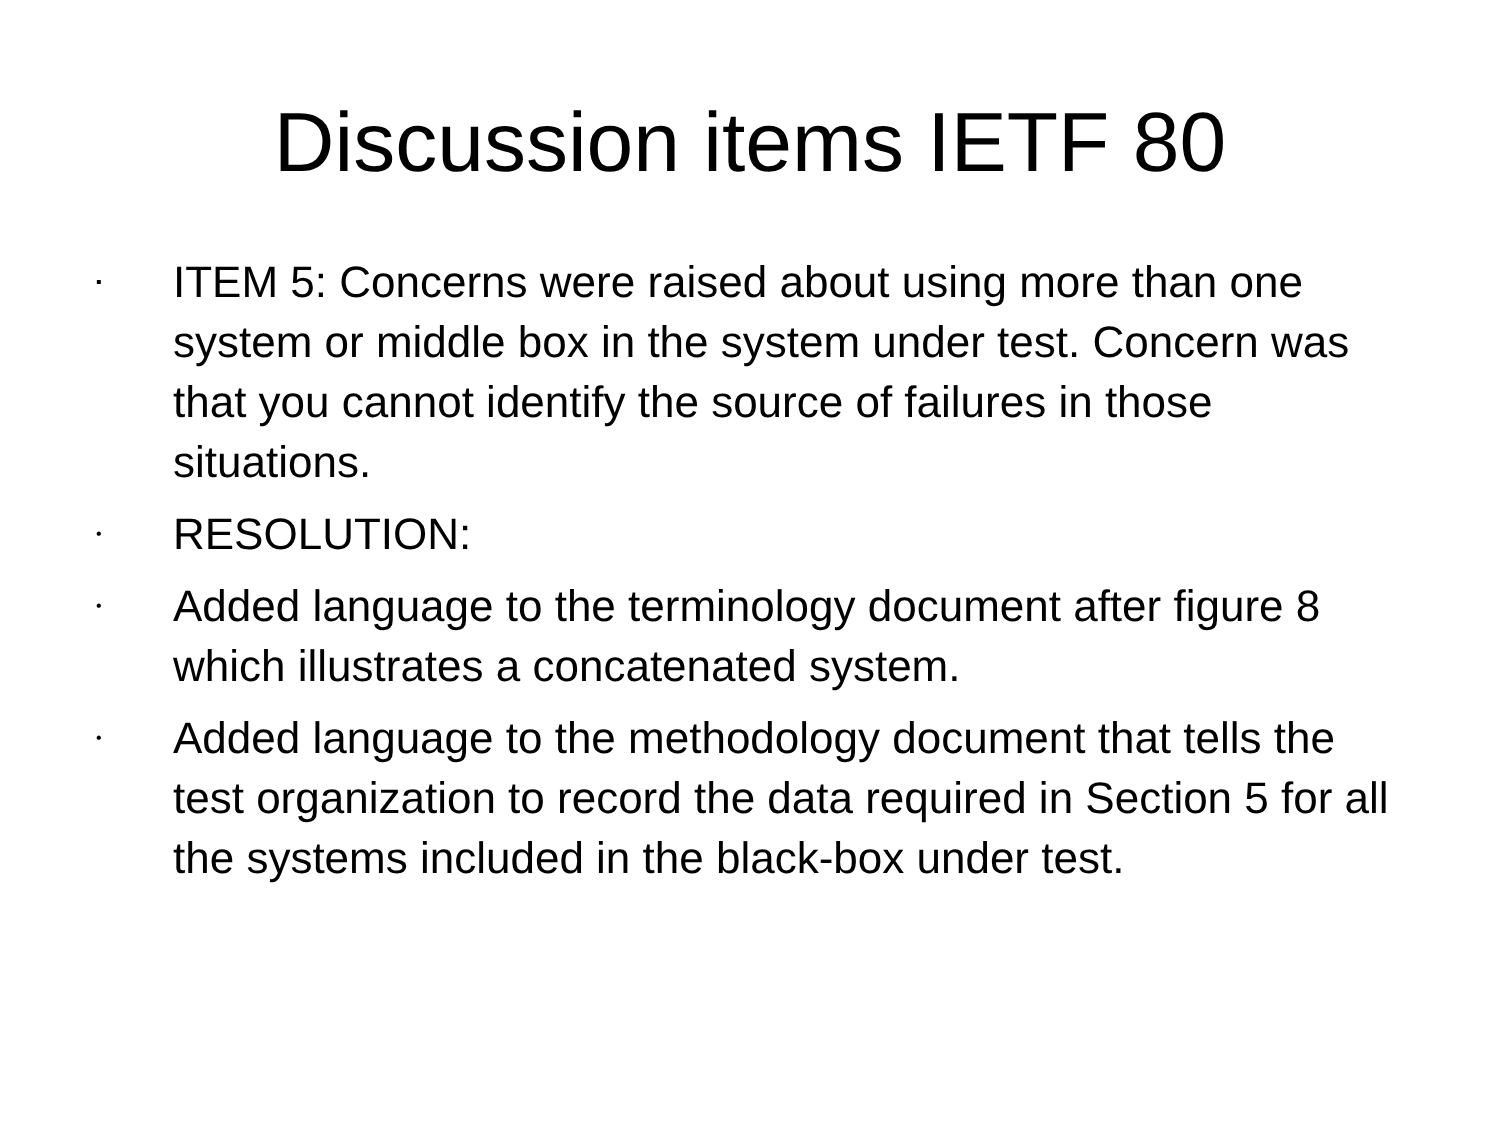Discussion items IETF 80
▪ ITEM 5: Concerns were raised about using more than one system or middle box in the system under test. Concern was that you cannot identify the source of failures in those situations.
• RESOLUTION:
• Added language to the terminology document after figure 8 which illustrates a concatenated system.
• Added language to the methodology document that tells the test organization to record the data required in Section 5 for all the systems included in the black-box under test.